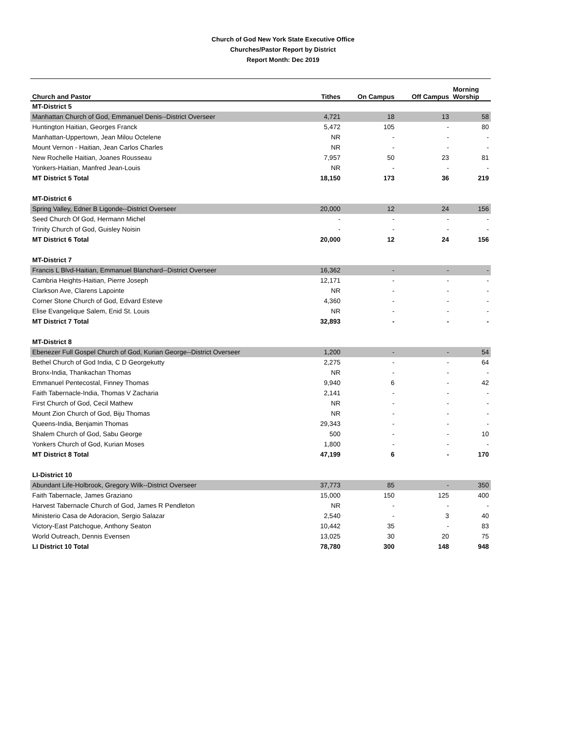Church of God New York State Executive Office
Churches/Pastor Report by District
Report Month: Dec 2019
| Church and Pastor | Tithes | On Campus | Off Campus | Morning Worship |
| --- | --- | --- | --- | --- |
| MT-District 5 | | | | |
| Manhattan Church of God, Emmanuel Denis--District Overseer | 4,721 | 18 | 13 | 58 |
| Huntington Haitian, Georges Franck | 5,472 | 105 | - | 80 |
| Manhattan-Uppertown, Jean Milou Octelene | NR | - | - | - |
| Mount Vernon - Haitian, Jean Carlos Charles | NR | - | - | - |
| New Rochelle Haitian, Joanes Rousseau | 7,957 | 50 | 23 | 81 |
| Yonkers-Haitian, Manfred Jean-Louis | NR | - | - | - |
| MT District 5 Total | 18,150 | 173 | 36 | 219 |
| MT-District 6 | | | | |
| Spring Valley, Edner B Ligonde--District Overseer | 20,000 | 12 | 24 | 156 |
| Seed Church Of God, Hermann Michel | - | - | - | - |
| Trinity Church of God, Guisley Noisin | - | - | - | - |
| MT District 6 Total | 20,000 | 12 | 24 | 156 |
| MT-District 7 | | | | |
| Francis L Blvd-Haitian, Emmanuel Blanchard--District Overseer | 16,362 | - | - | - |
| Cambria Heights-Haitian, Pierre Joseph | 12,171 | - | - | - |
| Clarkson Ave, Clarens Lapointe | NR | - | - | - |
| Corner Stone Church of God, Edvard Esteve | 4,360 | - | - | - |
| Elise Evangelique Salem, Enid St. Louis | NR | - | - | - |
| MT District 7 Total | 32,893 | - | - | - |
| MT-District 8 | | | | |
| Ebenezer Full Gospel Church of God, Kurian George--District Overseer | 1,200 | - | - | 54 |
| Bethel Church of God India, C D Georgekutty | 2,275 | - | - | 64 |
| Bronx-India, Thankachan Thomas | NR | - | - | - |
| Emmanuel Pentecostal, Finney Thomas | 9,940 | 6 | - | 42 |
| Faith Tabernacle-India, Thomas V Zacharia | 2,141 | - | - | - |
| First Church of God, Cecil Mathew | NR | - | - | - |
| Mount Zion Church of God, Biju Thomas | NR | - | - | - |
| Queens-India, Benjamin Thomas | 29,343 | - | - | - |
| Shalem Church of God, Sabu George | 500 | - | - | 10 |
| Yonkers Church of God, Kurian Moses | 1,800 | - | - | - |
| MT District 8 Total | 47,199 | 6 | - | 170 |
| LI-District 10 | | | | |
| Abundant Life-Holbrook, Gregory Wilk--District Overseer | 37,773 | 85 | - | 350 |
| Faith Tabernacle, James Graziano | 15,000 | 150 | 125 | 400 |
| Harvest Tabernacle Church of God, James R Pendleton | NR | - | - | - |
| Ministerio Casa de Adoracion, Sergio Salazar | 2,540 | - | 3 | 40 |
| Victory-East Patchogue, Anthony Seaton | 10,442 | 35 | - | 83 |
| World Outreach, Dennis Evensen | 13,025 | 30 | 20 | 75 |
| LI District 10 Total | 78,780 | 300 | 148 | 948 |